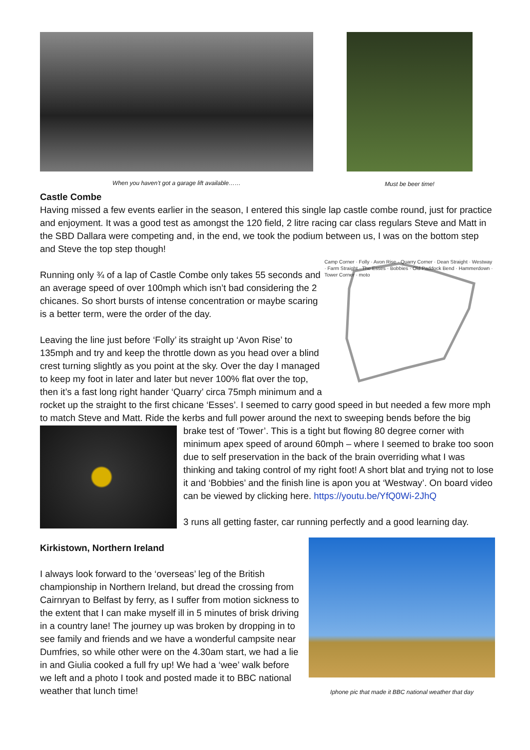When you haven’t got a garage lift available…… Must be beer time!
Castle Combe
Having missed a few events earlier in the season, I entered this single lap castle combe round, just for practice and enjoyment. It was a good test as amongst the 120 field, 2 litre racing car class regulars Steve and Matt in the SBD Dallara were competing and, in the end, we took the podium between us, I was on the bottom step and Steve the top step though!
Running only ¾ of a lap of Castle Combe only takes 55 seconds and an average speed of over 100mph which isn’t bad considering the 2 chicanes. So short bursts of intense concentration or maybe scaring is a better term, were the order of the day.
Leaving the line just before ‘Folly’ its straight up ‘Avon Rise’ to 135mph and try and keep the throttle down as you head over a blind crest turning slightly as you point at the sky. Over the day I managed to keep my foot in later and later but never 100% flat over the top, then it’s a fast long right hander ‘Quarry’ circa 75mph minimum and a
Camp Corner · Folly · Avon Rise · Quarry Corner · Dean Straight · Westway · Farm Straight · The Esses · Bobbies · Old Paddock Bend · Hammerdown · Tower Corner · moto
rocket up the straight to the first chicane ‘Esses’. I seemed to carry good speed in but needed a few more mph to match Steve and Matt. Ride the kerbs and full power around the next to sweeping bends before the big
brake test of ‘Tower’. This is a tight but flowing 80 degree corner with minimum apex speed of around 60mph – where I seemed to brake too soon due to self preservation in the back of the brain overriding what I was thinking and taking control of my right foot! A short blat and trying not to lose it and ‘Bobbies’ and the finish line is apon you at ‘Westway’. On board video can be viewed by clicking here. https://youtu.be/YfQ0Wi-2JhQ
3 runs all getting faster, car running perfectly and a good learning day.
Kirkistown, Northern Ireland
I always look forward to the ‘overseas’ leg of the British championship in Northern Ireland, but dread the crossing from Cairnryan to Belfast by ferry, as I suffer from motion sickness to the extent that I can make myself ill in 5 minutes of brisk driving in a country lane! The journey up was broken by dropping in to see family and friends and we have a wonderful campsite near Dumfries, so while other were on the 4.30am start, we had a lie in and Giulia cooked a full fry up! We had a ‘wee’ walk before we left and a photo I took and posted made it to BBC national weather that lunch time!
Iphone pic that made it BBC national weather that day